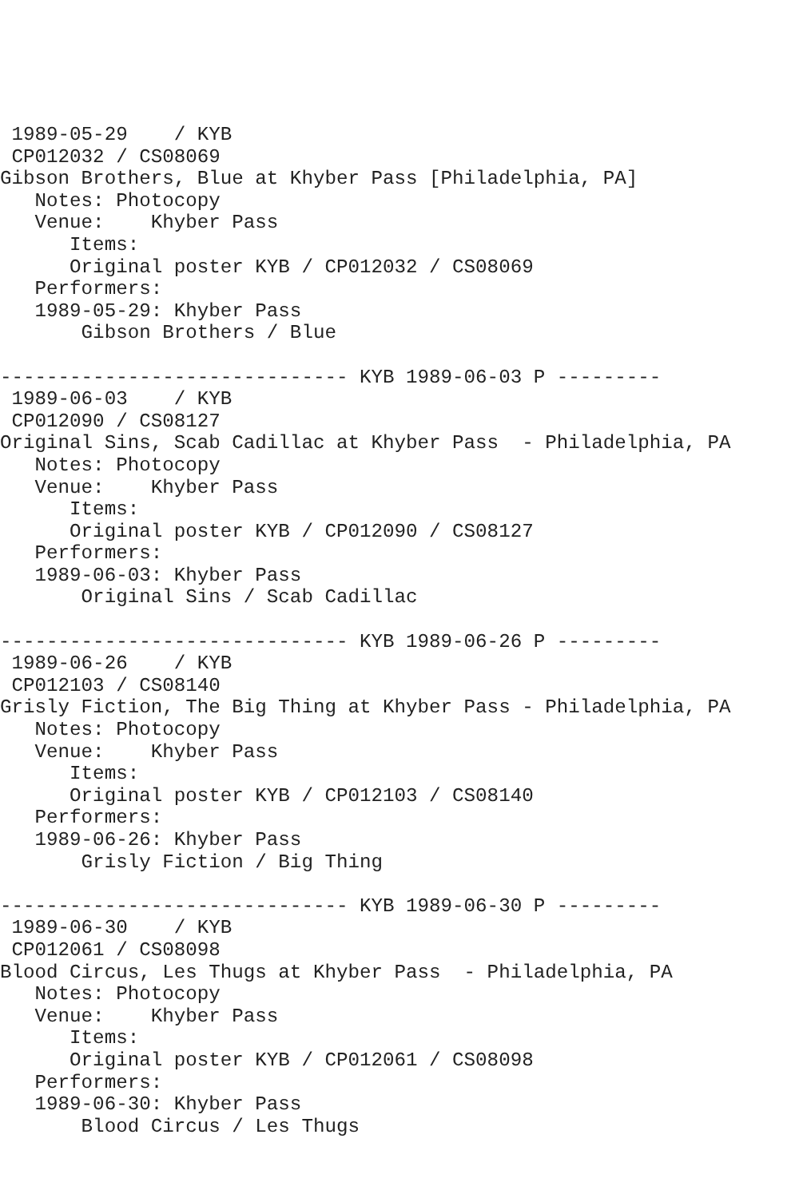1989-05-29    / KYB
 CP012032 / CS08069
Gibson Brothers, Blue at Khyber Pass [Philadelphia, PA]
   Notes: Photocopy
   Venue:    Khyber Pass
      Items:
      Original poster KYB / CP012032 / CS08069
   Performers:
   1989-05-29: Khyber Pass
       Gibson Brothers / Blue

------------------------------ KYB 1989-06-03 P ---------
 1989-06-03    / KYB
 CP012090 / CS08127
Original Sins, Scab Cadillac at Khyber Pass  - Philadelphia, PA
   Notes: Photocopy
   Venue:    Khyber Pass
      Items:
      Original poster KYB / CP012090 / CS08127
   Performers:
   1989-06-03: Khyber Pass
       Original Sins / Scab Cadillac

------------------------------ KYB 1989-06-26 P ---------
 1989-06-26    / KYB
 CP012103 / CS08140
Grisly Fiction, The Big Thing at Khyber Pass - Philadelphia, PA
   Notes: Photocopy
   Venue:    Khyber Pass
      Items:
      Original poster KYB / CP012103 / CS08140
   Performers:
   1989-06-26: Khyber Pass
       Grisly Fiction / Big Thing

------------------------------ KYB 1989-06-30 P ---------
 1989-06-30    / KYB
 CP012061 / CS08098
Blood Circus, Les Thugs at Khyber Pass  - Philadelphia, PA
   Notes: Photocopy
   Venue:    Khyber Pass
      Items:
      Original poster KYB / CP012061 / CS08098
   Performers:
   1989-06-30: Khyber Pass
       Blood Circus / Les Thugs